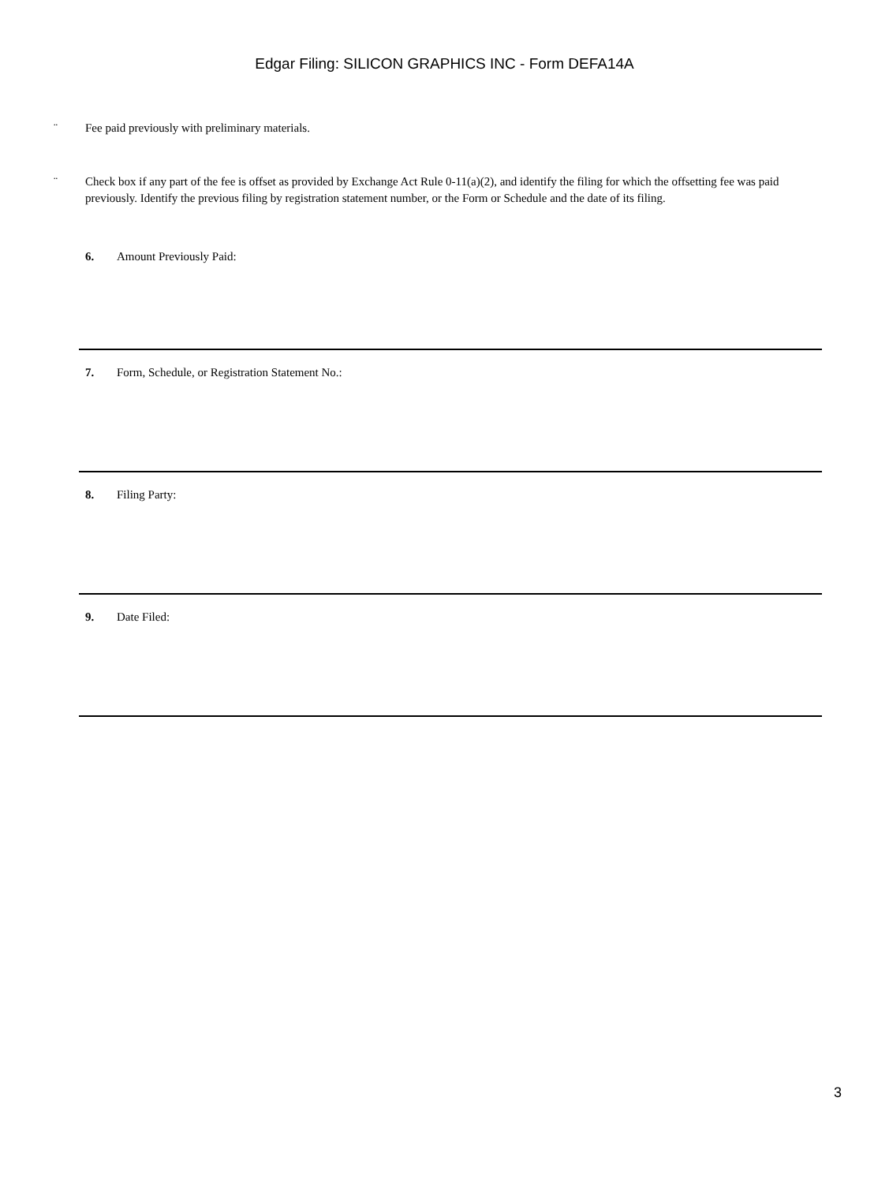Edgar Filing: SILICON GRAPHICS INC - Form DEFA14A
¨ Fee paid previously with preliminary materials.
¨ Check box if any part of the fee is offset as provided by Exchange Act Rule 0-11(a)(2), and identify the filing for which the offsetting fee was paid previously. Identify the previous filing by registration statement number, or the Form or Schedule and the date of its filing.
6. Amount Previously Paid:
7. Form, Schedule, or Registration Statement No.:
8. Filing Party:
9. Date Filed:
3